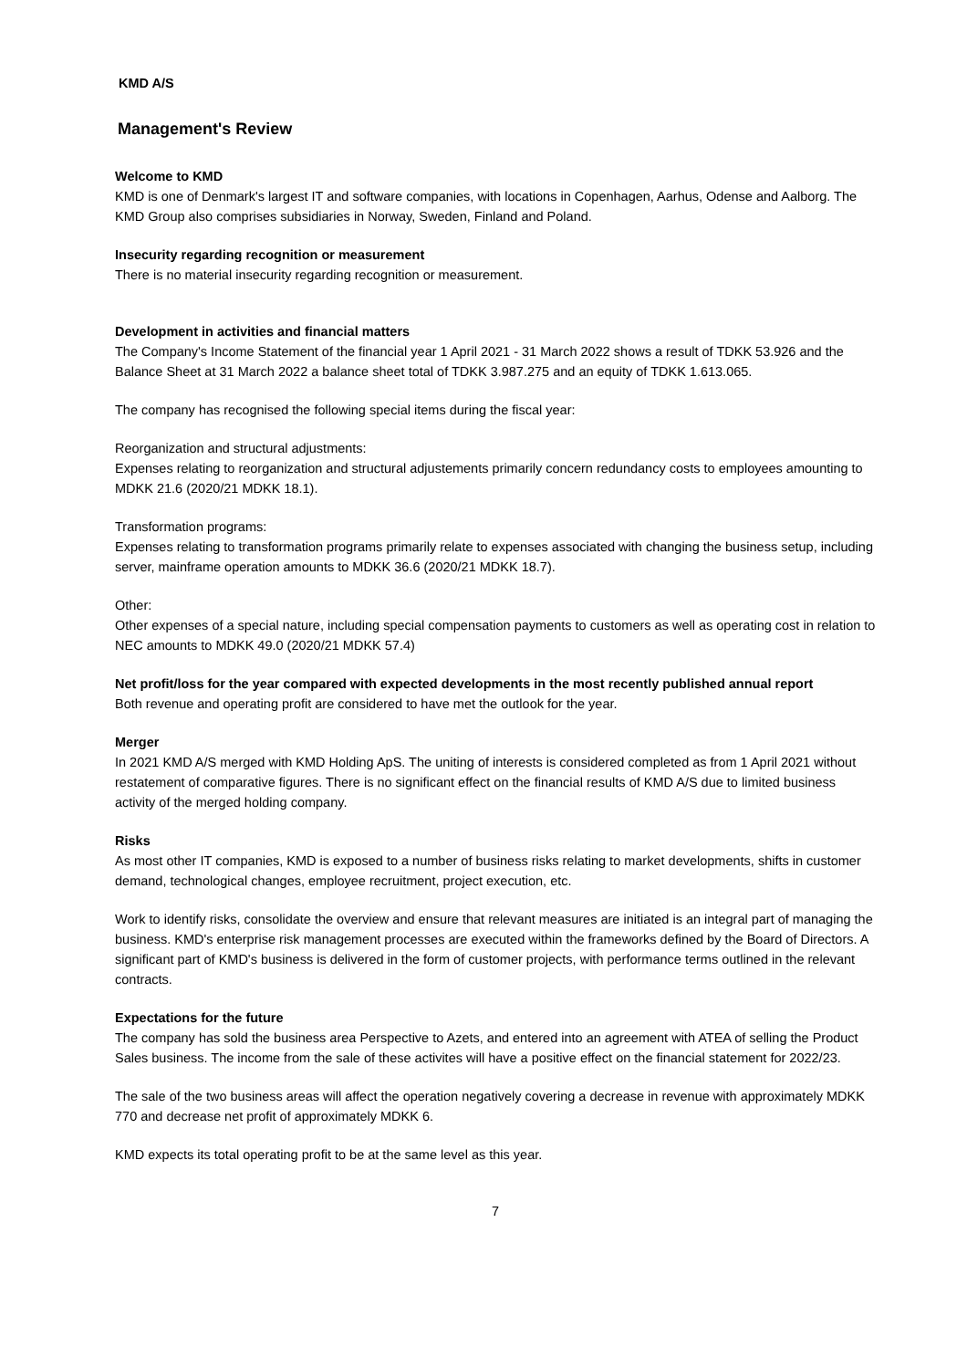KMD A/S
Management's Review
Welcome to KMD
KMD is one of Denmark's largest IT and software companies, with locations in Copenhagen, Aarhus, Odense and Aalborg. The KMD Group also comprises subsidiaries in Norway, Sweden, Finland and Poland.
Insecurity regarding recognition or measurement
There is no material insecurity regarding recognition or measurement.
Development in activities and financial matters
The Company's Income Statement of the financial year 1 April 2021 - 31 March 2022 shows a result of TDKK 53.926 and the Balance Sheet at 31 March 2022 a balance sheet total of TDKK 3.987.275 and an equity of TDKK 1.613.065.
The company has recognised the following special items during the fiscal year:
Reorganization and structural adjustments:
Expenses relating to reorganization and structural adjustements primarily concern redundancy costs to employees amounting to MDKK 21.6 (2020/21 MDKK 18.1).
Transformation programs:
Expenses relating to transformation programs primarily relate to expenses associated with changing the business setup, including server, mainframe operation amounts to MDKK 36.6 (2020/21 MDKK 18.7).
Other:
Other expenses of a special nature, including special compensation payments to customers as well as operating cost in relation to NEC amounts to MDKK 49.0 (2020/21 MDKK 57.4)
Net profit/loss for the year compared with expected developments in the most recently published annual report
Both revenue and operating profit are considered to have met the outlook for the year.
Merger
In 2021 KMD A/S merged with KMD Holding ApS. The uniting of interests is considered completed as from 1 April 2021 without restatement of comparative figures. There is no significant effect on the financial results of KMD A/S due to limited business activity of the merged holding company.
Risks
As most other IT companies, KMD is exposed to a number of business risks relating to market developments, shifts in customer demand, technological changes, employee recruitment, project execution, etc.
Work to identify risks, consolidate the overview and ensure that relevant measures are initiated is an integral part of managing the business. KMD's enterprise risk management processes are executed within the frameworks defined by the Board of Directors. A significant part of KMD's business is delivered in the form of customer projects, with performance terms outlined in the relevant contracts.
Expectations for the future
The company has sold the business area Perspective to Azets, and entered into an agreement with ATEA of selling the Product Sales business. The income from the sale of these activites will have a positive effect on the financial statement for 2022/23.
The sale of the two business areas will affect the operation negatively covering a decrease in revenue with approximately MDKK 770 and decrease net profit of approximately MDKK 6.
KMD expects its total operating profit to be at the same level as this year.
7